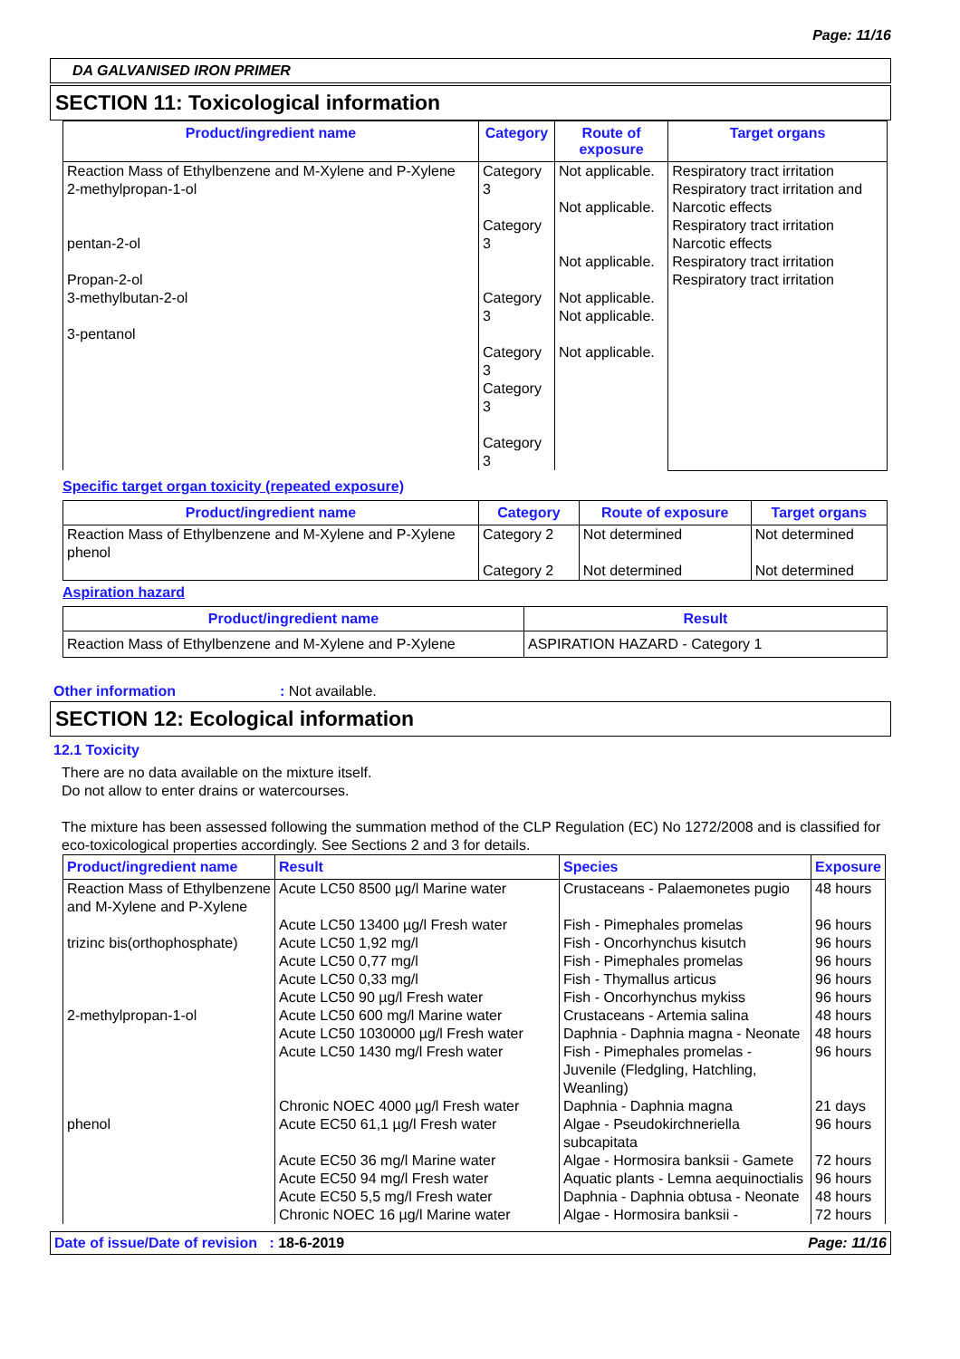Page: 11/16
DA GALVANISED IRON PRIMER
SECTION 11: Toxicological information
| Product/ingredient name | Category | Route of exposure | Target organs |
| --- | --- | --- | --- |
| Reaction Mass of Ethylbenzene and M-Xylene and P-Xylene 2-methylpropan-1-ol pentan-2-ol Propan-2-ol 3-methylbutan-2-ol 3-pentanol | Category 3 Category 3 Category 3 Category 3 Category 3 Category 3 | Not applicable. Not applicable. Not applicable. Not applicable. Not applicable. Not applicable. | Respiratory tract irritation Respiratory tract irritation and Narcotic effects Respiratory tract irritation Narcotic effects Respiratory tract irritation Respiratory tract irritation |
Specific target organ toxicity (repeated exposure)
| Product/ingredient name | Category | Route of exposure | Target organs |
| --- | --- | --- | --- |
| Reaction Mass of Ethylbenzene and M-Xylene and P-Xylene phenol | Category 2 Category 2 | Not determined Not determined | Not determined Not determined |
Aspiration hazard
| Product/ingredient name | Result |
| --- | --- |
| Reaction Mass of Ethylbenzene and M-Xylene and P-Xylene | ASPIRATION HAZARD - Category 1 |
Other information: Not available.
SECTION 12: Ecological information
12.1 Toxicity
There are no data available on the mixture itself.
Do not allow to enter drains or watercourses.
The mixture has been assessed following the summation method of the CLP Regulation (EC) No 1272/2008 and is classified for eco-toxicological properties accordingly. See Sections 2 and 3 for details.
| Product/ingredient name | Result | Species | Exposure |
| --- | --- | --- | --- |
| Reaction Mass of Ethylbenzene and M-Xylene and P-Xylene | Acute LC50 8500 µg/l Marine water | Crustaceans - Palaemonetes pugio | 48 hours |
| | Acute LC50 13400 µg/l Fresh water | Fish - Pimephales promelas | 96 hours |
| trizinc bis(orthophosphate) | Acute LC50 1,92 mg/l | Fish - Oncorhynchus kisutch | 96 hours |
| | Acute LC50 0,77 mg/l | Fish - Pimephales promelas | 96 hours |
| | Acute LC50 0,33 mg/l | Fish - Thymallus articus | 96 hours |
| | Acute LC50 90 µg/l Fresh water | Fish - Oncorhynchus mykiss | 96 hours |
| 2-methylpropan-1-ol | Acute LC50 600 mg/l Marine water | Crustaceans - Artemia salina | 48 hours |
| | Acute LC50 1030000 µg/l Fresh water | Daphnia - Daphnia magna - Neonate | 48 hours |
| | Acute LC50 1430 mg/l Fresh water | Fish - Pimephales promelas - Juvenile (Fledgling, Hatchling, Weanling) | 96 hours |
| | Chronic NOEC 4000 µg/l Fresh water | Daphnia - Daphnia magna | 21 days |
| phenol | Acute EC50 61,1 µg/l Fresh water | Algae - Pseudokirchneriella subcapitata | 96 hours |
| | Acute EC50 36 mg/l Marine water | Algae - Hormosira banksii - Gamete | 72 hours |
| | Acute EC50 94 mg/l Fresh water | Aquatic plants - Lemna aequinoctialis | 96 hours |
| | Acute EC50 5,5 mg/l Fresh water | Daphnia - Daphnia obtusa - Neonate | 48 hours |
| | Chronic NOEC 16 µg/l Marine water | Algae - Hormosira banksii - | 72 hours |
Date of issue/Date of revision : 18-6-2019 Page: 11/16